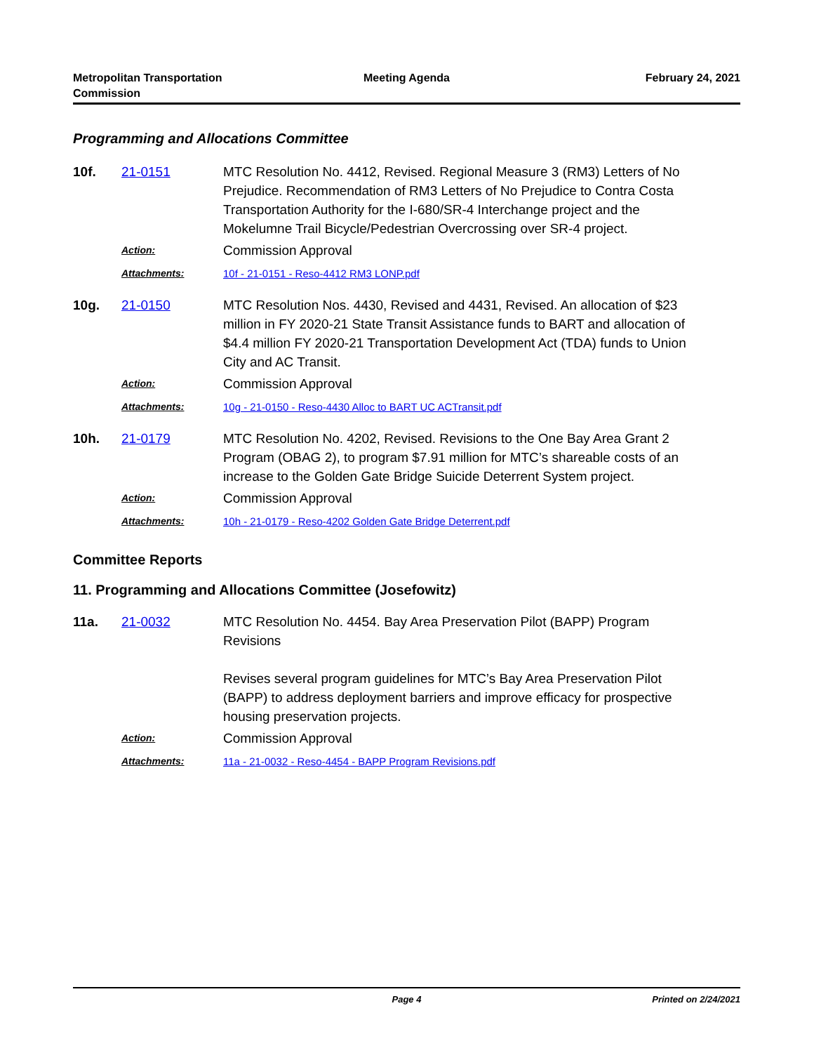Metropolitan Transportation Commission
Meeting Agenda February 24, 2021
Programming and Allocations Committee
10f.
21-0151
MTC Resolution No. 4412, Revised. Regional Measure 3 (RM3) Letters of No Prejudice. Recommendation of RM3 Letters of No Prejudice to Contra Costa Transportation Authority for the I-680/SR-4 Interchange project and the Mokelumne Trail Bicycle/Pedestrian Overcrossing over SR-4 project.
Action:
Commission Approval
Attachments:
10f - 21-0151 - Reso-4412 RM3 LONP.pdf
10g.
21-0150
MTC Resolution Nos. 4430, Revised and 4431, Revised. An allocation of $23 million in FY 2020-21 State Transit Assistance funds to BART and allocation of $4.4 million FY 2020-21 Transportation Development Act (TDA) funds to Union City and AC Transit.
Action:
Commission Approval
Attachments:
10g - 21-0150 - Reso-4430 Alloc to BART UC ACTransit.pdf
10h.
21-0179
MTC Resolution No. 4202, Revised. Revisions to the One Bay Area Grant 2 Program (OBAG 2), to program $7.91 million for MTC’s shareable costs of an increase to the Golden Gate Bridge Suicide Deterrent System project.
Action:
Commission Approval
Attachments:
10h - 21-0179 - Reso-4202 Golden Gate Bridge Deterrent.pdf
Committee Reports
11. Programming and Allocations Committee (Josefowitz)
11a.
21-0032
MTC Resolution No. 4454. Bay Area Preservation Pilot (BAPP) Program Revisions
Revises several program guidelines for MTC’s Bay Area Preservation Pilot (BAPP) to address deployment barriers and improve efficacy for prospective housing preservation projects.
Action:
Commission Approval
Attachments:
11a - 21-0032 - Reso-4454 - BAPP Program Revisions.pdf
Page 4 Printed on 2/24/2021